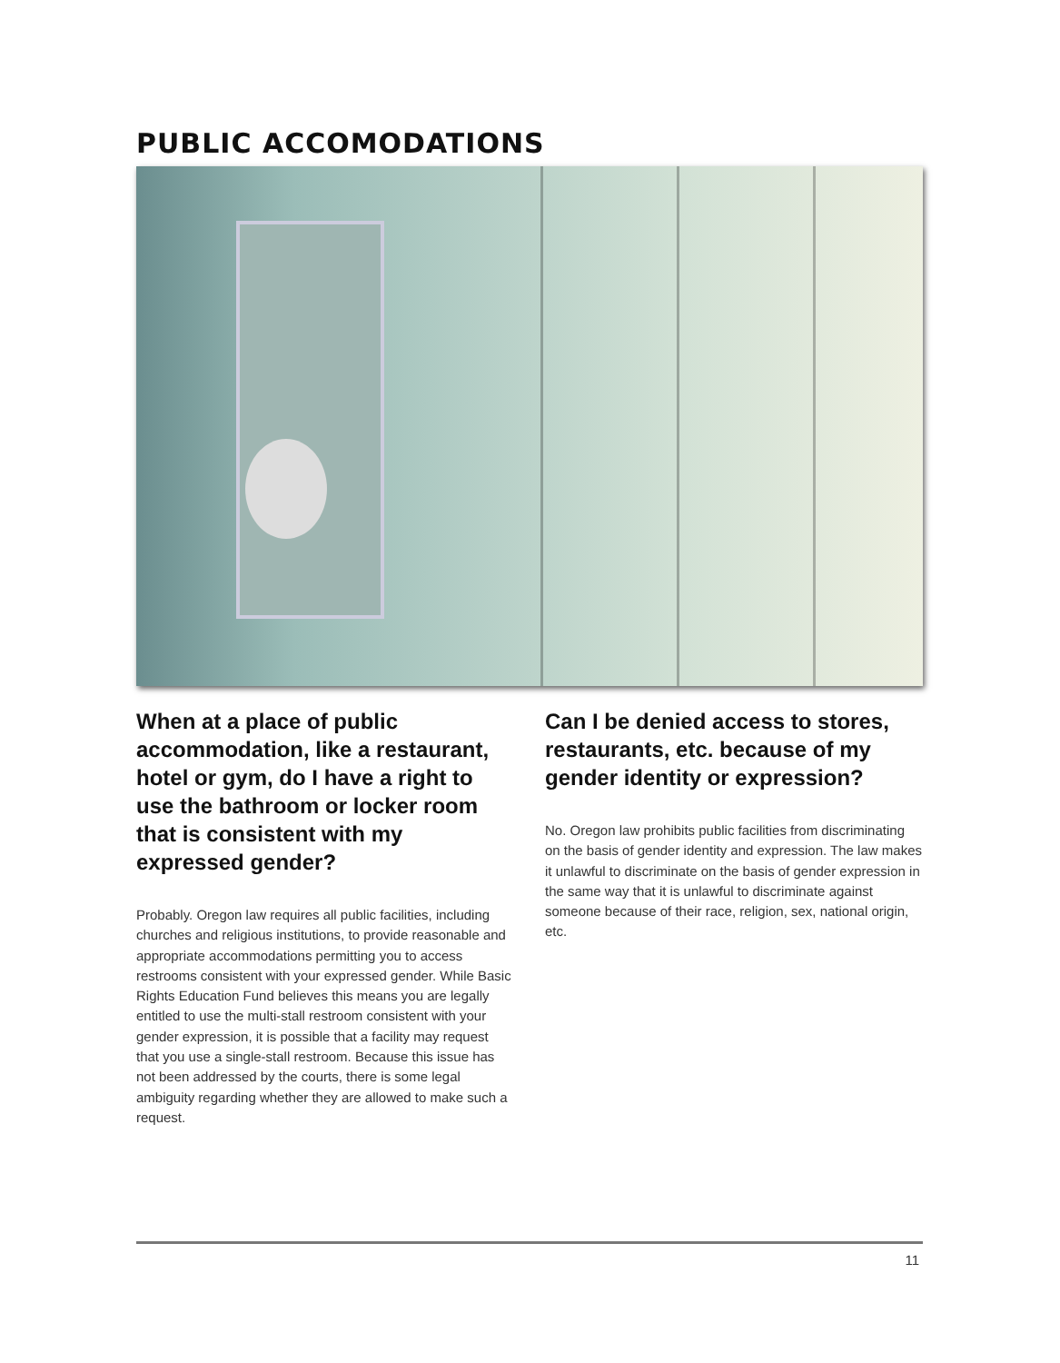PUBLIC ACCOMODATIONS
When at a place of public accommodation, like a restaurant, hotel or gym, do I have a right to use the bathroom or locker room that is consistent with my expressed gender?
Probably. Oregon law requires all public facilities, including churches and religious institutions, to provide reasonable and appropriate accommodations permitting you to access restrooms consistent with your expressed gender. While Basic Rights Education Fund believes this means you are legally entitled to use the multi-stall restroom consistent with your gender expression, it is possible that a facility may request that you use a single-stall restroom. Because this issue has not been addressed by the courts, there is some legal ambiguity regarding whether they are allowed to make such a request.
Can I be denied access to stores, restaurants, etc. because of my gender identity or expression?
No. Oregon law prohibits public facilities from discriminating on the basis of gender identity and expression. The law makes it unlawful to discriminate on the basis of gender expression in the same way that it is unlawful to discriminate against someone because of their race, religion, sex, national origin, etc.
11